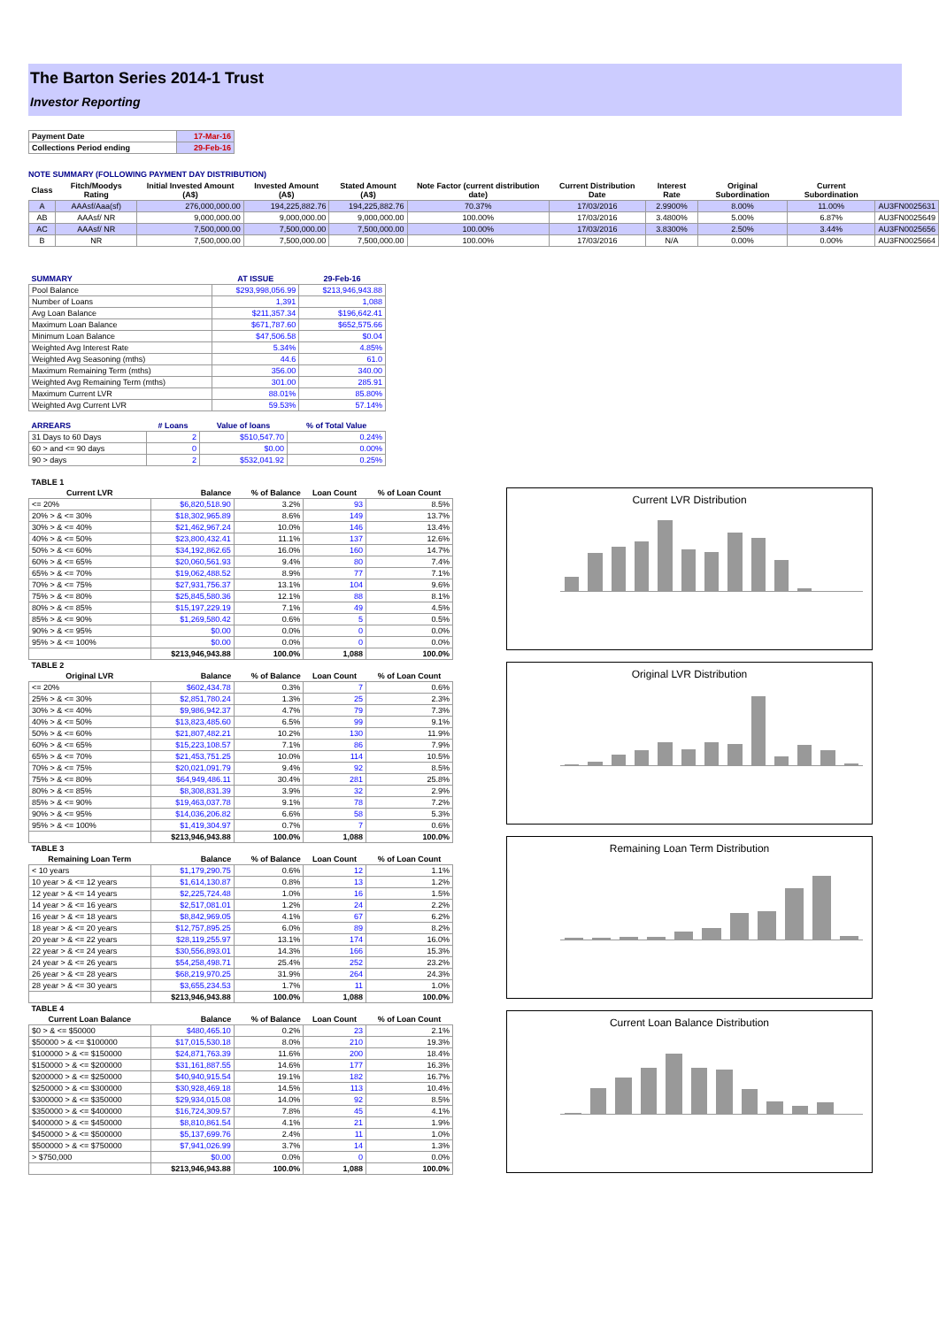The Barton Series 2014-1 Trust
Investor Reporting
| Payment Date | 17-Mar-16 |
| Collections Period ending | 29-Feb-16 |
NOTE SUMMARY (FOLLOWING PAYMENT DAY DISTRIBUTION)
| Class | Fitch/Moodys Rating | Initial Invested Amount (A$) | Invested Amount (A$) | Stated Amount (A$) | Note Factor (current distribution date) | Current Distribution Date | Interest Rate | Original Subordination | Current Subordination | |
| --- | --- | --- | --- | --- | --- | --- | --- | --- | --- | --- |
| A | AAAsf/Aaa(sf) | 276,000,000.00 | 194,225,882.76 | 194,225,882.76 | 70.37% | 17/03/2016 | 2.9900% | 8.00% | 11.00% | AU3FN0025631 |
| AB | AAAsf/ NR | 9,000,000.00 | 9,000,000.00 | 9,000,000.00 | 100.00% | 17/03/2016 | 3.4800% | 5.00% | 6.87% | AU3FN0025649 |
| AC | AAAsf/ NR | 7,500,000.00 | 7,500,000.00 | 7,500,000.00 | 100.00% | 17/03/2016 | 3.8300% | 2.50% | 3.44% | AU3FN0025656 |
| B | NR | 7,500,000.00 | 7,500,000.00 | 7,500,000.00 | 100.00% | 17/03/2016 | N/A | 0.00% | 0.00% | AU3FN0025664 |
| SUMMARY | AT ISSUE | 29-Feb-16 |
| --- | --- | --- |
| Pool Balance | $293,998,056.99 | $213,946,943.88 |
| Number of Loans | 1,391 | 1,088 |
| Avg Loan Balance | $211,357.34 | $196,642.41 |
| Maximum Loan Balance | $671,787.60 | $652,575.66 |
| Minimum Loan Balance | $47,506.58 | $0.04 |
| Weighted Avg Interest Rate | 5.34% | 4.85% |
| Weighted Avg Seasoning (mths) | 44.6 | 61.0 |
| Maximum Remaining Term (mths) | 356.00 | 340.00 |
| Weighted Avg Remaining Term (mths) | 301.00 | 285.91 |
| Maximum Current LVR | 88.01% | 85.80% |
| Weighted Avg Current LVR | 59.53% | 57.14% |
| ARREARS | # Loans | Value of loans | % of Total Value |
| --- | --- | --- | --- |
| 31 Days to 60 Days | 2 | $510,547.70 | 0.24% |
| 60 > and <= 90 days | 0 | $0.00 | 0.00% |
| 90 > days | 2 | $532,041.92 | 0.25% |
| TABLE 1 | | | | |
| Current LVR | Balance | % of Balance | Loan Count | % of Loan Count |
| <= 20% | $6,820,518.90 | 3.2% | 93 | 8.5% |
| 20% > & <= 30% | $18,302,965.89 | 8.6% | 149 | 13.7% |
| 30% > & <= 40% | $21,462,967.24 | 10.0% | 146 | 13.4% |
| 40% > & <= 50% | $23,800,432.41 | 11.1% | 137 | 12.6% |
| 50% > & <= 60% | $34,192,862.65 | 16.0% | 160 | 14.7% |
| 60% > & <= 65% | $20,060,561.93 | 9.4% | 80 | 7.4% |
| 65% > & <= 70% | $19,062,488.52 | 8.9% | 77 | 7.1% |
| 70% > & <= 75% | $27,931,756.37 | 13.1% | 104 | 9.6% |
| 75% > & <= 80% | $25,845,580.36 | 12.1% | 88 | 8.1% |
| 80% > & <= 85% | $15,197,229.19 | 7.1% | 49 | 4.5% |
| 85% > & <= 90% | $1,269,580.42 | 0.6% | 5 | 0.5% |
| 90% > & <= 95% | $0.00 | 0.0% | 0 | 0.0% |
| 95% > & <= 100% | $0.00 | 0.0% | 0 | 0.0% |
| | $213,946,943.88 | 100.0% | 1,088 | 100.0% |
| TABLE 2 | | | | |
| Original LVR | Balance | % of Balance | Loan Count | % of Loan Count |
| <= 20% | $602,434.78 | 0.3% | 7 | 0.6% |
| 25% > & <= 30% | $2,851,780.24 | 1.3% | 25 | 2.3% |
| 30% > & <= 40% | $9,986,942.37 | 4.7% | 79 | 7.3% |
| 40% > & <= 50% | $13,823,485.60 | 6.5% | 99 | 9.1% |
| 50% > & <= 60% | $21,807,482.21 | 10.2% | 130 | 11.9% |
| 60% > & <= 65% | $15,223,108.57 | 7.1% | 86 | 7.9% |
| 65% > & <= 70% | $21,453,751.25 | 10.0% | 114 | 10.5% |
| 70% > & <= 75% | $20,021,091.79 | 9.4% | 92 | 8.5% |
| 75% > & <= 80% | $64,949,486.11 | 30.4% | 281 | 25.8% |
| 80% > & <= 85% | $8,308,831.39 | 3.9% | 32 | 2.9% |
| 85% > & <= 90% | $19,463,037.78 | 9.1% | 78 | 7.2% |
| 90% > & <= 95% | $14,036,206.82 | 6.6% | 58 | 5.3% |
| 95% > & <= 100% | $1,419,304.97 | 0.7% | 7 | 0.6% |
| | $213,946,943.88 | 100.0% | 1,088 | 100.0% |
| TABLE 3 | | | | |
| Remaining Loan Term | Balance | % of Balance | Loan Count | % of Loan Count |
| < 10 years | $1,179,290.75 | 0.6% | 12 | 1.1% |
| 10 year > & <= 12 years | $1,614,130.87 | 0.8% | 13 | 1.2% |
| 12 year > & <= 14 years | $2,225,724.48 | 1.0% | 16 | 1.5% |
| 14 year > & <= 16 years | $2,517,081.01 | 1.2% | 24 | 2.2% |
| 16 year > & <= 18 years | $8,842,969.05 | 4.1% | 67 | 6.2% |
| 18 year > & <= 20 years | $12,757,895.25 | 6.0% | 89 | 8.2% |
| 20 year > & <= 22 years | $28,119,255.97 | 13.1% | 174 | 16.0% |
| 22 year > & <= 24 years | $30,556,893.01 | 14.3% | 166 | 15.3% |
| 24 year > & <= 26 years | $54,258,498.71 | 25.4% | 252 | 23.2% |
| 26 year > & <= 28 years | $68,219,970.25 | 31.9% | 264 | 24.3% |
| 28 year > & <= 30 years | $3,655,234.53 | 1.7% | 11 | 1.0% |
| | $213,946,943.88 | 100.0% | 1,088 | 100.0% |
| TABLE 4 | | | | |
| Current Loan Balance | Balance | % of Balance | Loan Count | % of Loan Count |
| $0 > & <= $50000 | $480,465.10 | 0.2% | 23 | 2.1% |
| $50000 > & <= $100000 | $17,015,530.18 | 8.0% | 210 | 19.3% |
| $100000 > & <= $150000 | $24,871,763.39 | 11.6% | 200 | 18.4% |
| $150000 > & <= $200000 | $31,161,887.55 | 14.6% | 177 | 16.3% |
| $200000 > & <= $250000 | $40,940,915.54 | 19.1% | 182 | 16.7% |
| $250000 > & <= $300000 | $30,928,469.18 | 14.5% | 113 | 10.4% |
| $300000 > & <= $350000 | $29,934,015.08 | 14.0% | 92 | 8.5% |
| $350000 > & <= $400000 | $16,724,309.57 | 7.8% | 45 | 4.1% |
| $400000 > & <= $450000 | $8,810,861.54 | 4.1% | 21 | 1.9% |
| $450000 > & <= $500000 | $5,137,699.76 | 2.4% | 11 | 1.0% |
| $500000 > & <= $750000 | $7,941,026.99 | 3.7% | 14 | 1.3% |
| > $750,000 | $0.00 | 0.0% | 0 | 0.0% |
| | $213,946,943.88 | 100.0% | 1,088 | 100.0% |
Current LVR Distribution
Original LVR Distribution
Remaining Loan Term Distribution
Current Loan Balance Distribution